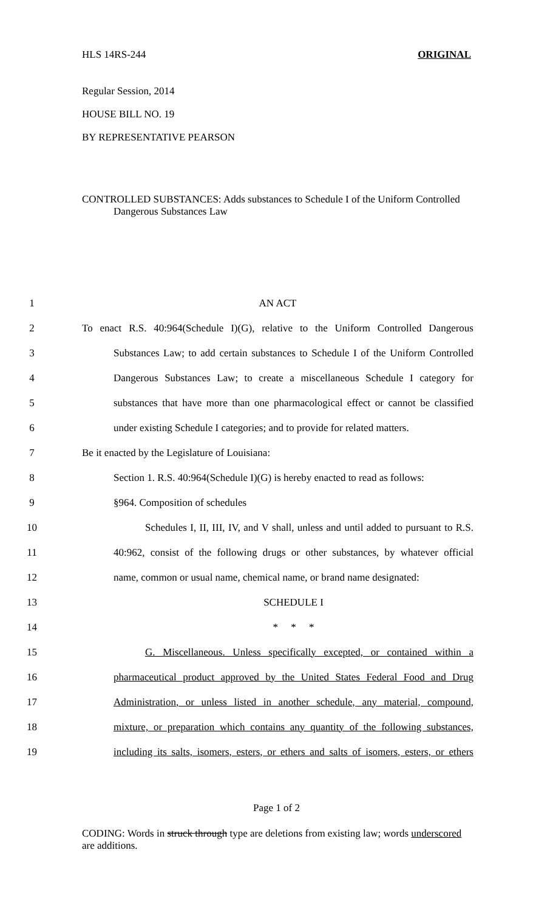HLS 14RS-244 ORIGINAL
Regular Session, 2014
HOUSE BILL NO. 19
BY REPRESENTATIVE PEARSON
CONTROLLED SUBSTANCES: Adds substances to Schedule I of the Uniform Controlled Dangerous Substances Law
1 AN ACT
2 To enact R.S. 40:964(Schedule I)(G), relative to the Uniform Controlled Dangerous
3 Substances Law; to add certain substances to Schedule I of the Uniform Controlled
4 Dangerous Substances Law; to create a miscellaneous Schedule I category for
5 substances that have more than one pharmacological effect or cannot be classified
6 under existing Schedule I categories; and to provide for related matters.
7 Be it enacted by the Legislature of Louisiana:
8 Section 1. R.S. 40:964(Schedule I)(G) is hereby enacted to read as follows:
9 §964. Composition of schedules
10 Schedules I, II, III, IV, and V shall, unless and until added to pursuant to R.S.
11 40:962, consist of the following drugs or other substances, by whatever official
12 name, common or usual name, chemical name, or brand name designated:
13 SCHEDULE I
14 * * *
15 G. Miscellaneous. Unless specifically excepted, or contained within a
16 pharmaceutical product approved by the United States Federal Food and Drug
17 Administration, or unless listed in another schedule, any material, compound,
18 mixture, or preparation which contains any quantity of the following substances,
19 including its salts, isomers, esters, or ethers and salts of isomers, esters, or ethers
Page 1 of 2
CODING: Words in struck through type are deletions from existing law; words underscored are additions.